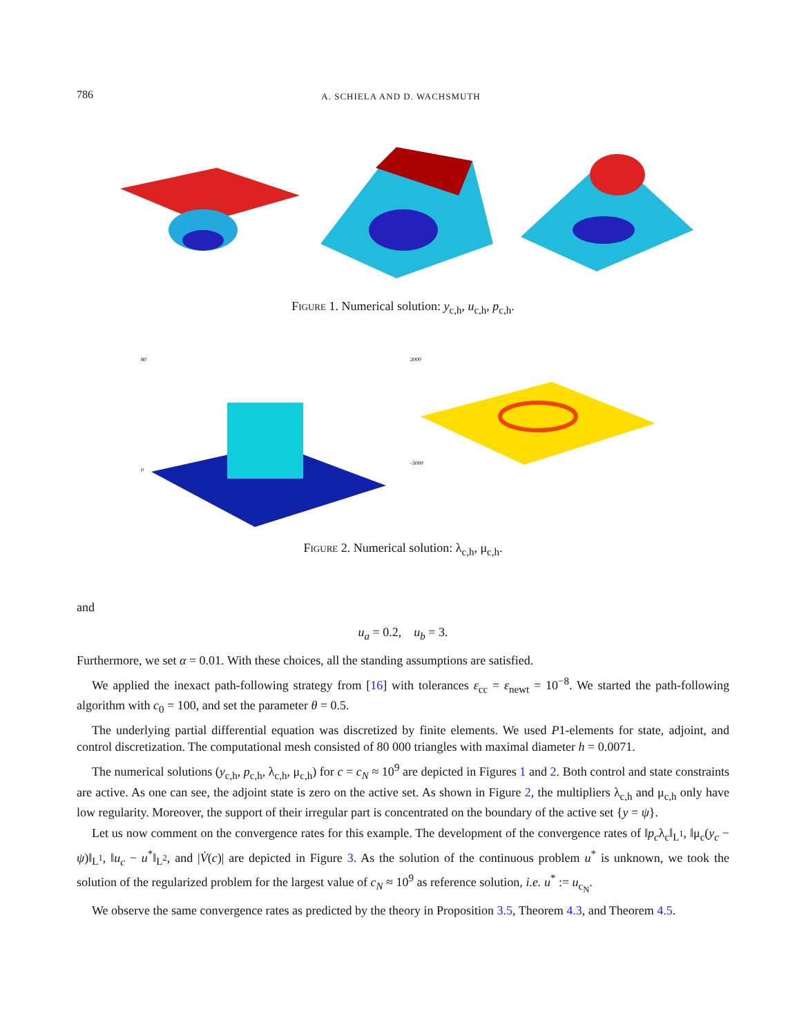786 A. SCHIELA AND D. WACHSMUTH
Figure 1. Numerical solution: y<sub>c,h</sub>, u<sub>c,h</sub>, p<sub>c,h</sub>.
80
0
2000
-3000
Figure 2. Numerical solution: λ<sub>c,h</sub>, μ<sub>c,h</sub>.
and
u<sub>a</sub> = 0.2, u<sub>b</sub> = 3.
Furthermore, we set α = 0.01. With these choices, all the standing assumptions are satisfied.
We applied the inexact path-following strategy from [16] with tolerances ε<sub>cc</sub> = ε<sub>newt</sub> = 10<sup>−8</sup>. We started the path-following algorithm with c<sub>0</sub> = 100, and set the parameter θ = 0.5.
The underlying partial differential equation was discretized by finite elements. We used P1-elements for state, adjoint, and control discretization. The computational mesh consisted of 80 000 triangles with maximal diameter h = 0.0071.
The numerical solutions (y<sub>c,h</sub>, p<sub>c,h</sub>, λ<sub>c,h</sub>, μ<sub>c,h</sub>) for c = c<sub>N</sub> ≈ 10<sup>9</sup> are depicted in Figures 1 and 2. Both control and state constraints are active. As one can see, the adjoint state is zero on the active set. As shown in Figure 2, the multipliers λ<sub>c,h</sub> and μ<sub>c,h</sub> only have low regularity. Moreover, the support of their irregular part is concentrated on the boundary of the active set {y = ψ}.
Let us now comment on the convergence rates for this example. The development of the convergence rates of ‖p<sub>c</sub>λ<sub>c</sub>‖<sub>L<sup>1</sup></sub>, ‖μ<sub>c</sub>(y<sub>c</sub> − ψ)‖<sub>L<sup>1</sup></sub>, ‖u<sub>c</sub> − u<sup>*</sup>‖<sub>L<sup>2</sup></sub>, and |V̇(c)| are depicted in Figure 3. As the solution of the continuous problem u<sup>*</sup> is unknown, we took the solution of the regularized problem for the largest value of c<sub>N</sub> ≈ 10<sup>9</sup> as reference solution, i.e. u<sup>*</sup> := u<sub>c<sub>N</sub></sub>.
We observe the same convergence rates as predicted by the theory in Proposition 3.5, Theorem 4.3, and Theorem 4.5.